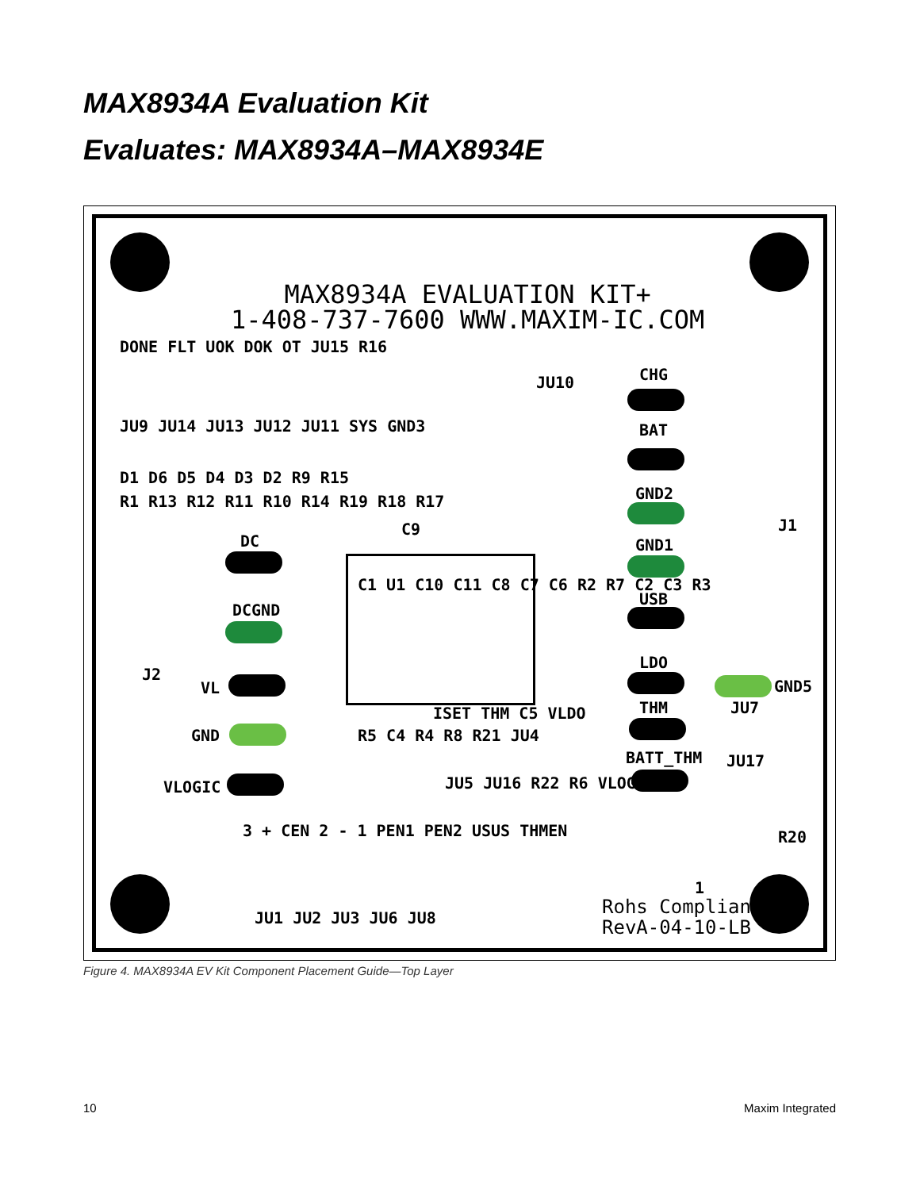MAX8934A Evaluation Kit
Evaluates: MAX8934A–MAX8934E
MAX8934A EVALUATION KIT+
1-408-737-7600 WWW.MAXIM-IC.COM
DONE FLT UOK DOK OT JU15 R16
JU9 JU14 JU13 JU12 JU11 SYS GND3
JU10 CHG
BAT
GND2
D1 D6 D5 D4 D3 D2 R9 R15
R1 R13 R12 R11 R10 R14 R19 R18 R17
C9 J1
DC GND1
C1 U1 C10 C11 C8 C7 C6 R2 R7 C2 C3 R3
USB
DCGND
LDO
GND5
J2
VL
ISET THM C5 VLDO THM JU7
GND R5 C4 R4 R8 R21 JU4
BATT_THM JU17
VLOGIC JU5 JU16 R22 R6 VLOGIC
R20
3 + CEN 2 - 1 PEN1 PEN2 USUS THMEN
1
JU1 JU2 JU3 JU6 JU8
Rohs Compliant
RevA-04-10-LB
Figure 4. MAX8934A EV Kit Component Placement Guide—Top Layer
10 Maxim Integrated